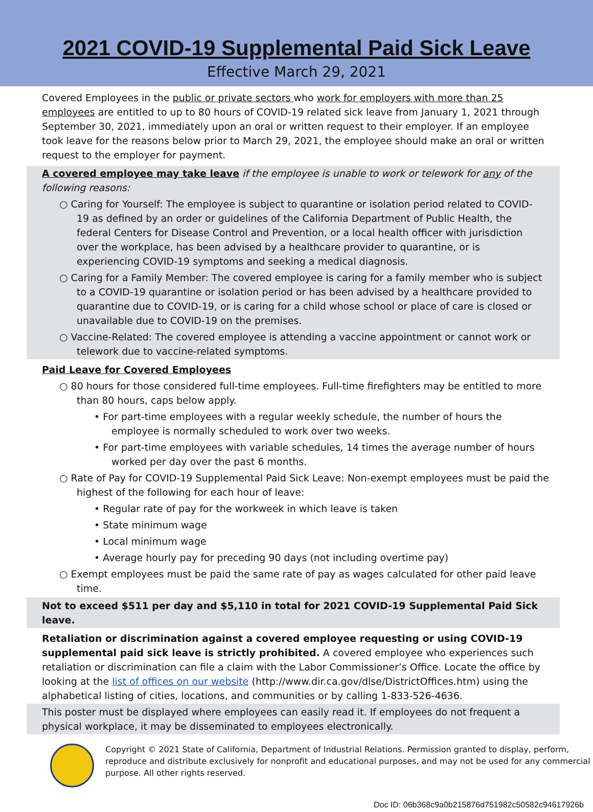2021 COVID-19 Supplemental Paid Sick Leave
Effective March 29, 2021
Covered Employees in the public or private sectors who work for employers with more than 25 employees are entitled to up to 80 hours of COVID-19 related sick leave from January 1, 2021 through September 30, 2021, immediately upon an oral or written request to their employer. If an employee took leave for the reasons below prior to March 29, 2021, the employee should make an oral or written request to the employer for payment.
A covered employee may take leave if the employee is unable to work or telework for any of the following reasons:
○ Caring for Yourself: The employee is subject to quarantine or isolation period related to COVID-19 as defined by an order or guidelines of the California Department of Public Health, the federal Centers for Disease Control and Prevention, or a local health officer with jurisdiction over the workplace, has been advised by a healthcare provider to quarantine, or is experiencing COVID-19 symptoms and seeking a medical diagnosis.
○ Caring for a Family Member: The covered employee is caring for a family member who is subject to a COVID-19 quarantine or isolation period or has been advised by a healthcare provided to quarantine due to COVID-19, or is caring for a child whose school or place of care is closed or unavailable due to COVID-19 on the premises.
○ Vaccine-Related: The covered employee is attending a vaccine appointment or cannot work or telework due to vaccine-related symptoms.
Paid Leave for Covered Employees
○ 80 hours for those considered full-time employees. Full-time firefighters may be entitled to more than 80 hours, caps below apply.
• For part-time employees with a regular weekly schedule, the number of hours the employee is normally scheduled to work over two weeks.
• For part-time employees with variable schedules, 14 times the average number of hours worked per day over the past 6 months.
○ Rate of Pay for COVID-19 Supplemental Paid Sick Leave: Non-exempt employees must be paid the highest of the following for each hour of leave:
• Regular rate of pay for the workweek in which leave is taken
• State minimum wage
• Local minimum wage
• Average hourly pay for preceding 90 days (not including overtime pay)
○ Exempt employees must be paid the same rate of pay as wages calculated for other paid leave time.
Not to exceed $511 per day and $5,110 in total for 2021 COVID-19 Supplemental Paid Sick leave.
Retaliation or discrimination against a covered employee requesting or using COVID-19 supplemental paid sick leave is strictly prohibited. A covered employee who experiences such retaliation or discrimination can file a claim with the Labor Commissioner’s Office. Locate the office by looking at the list of offices on our website (http://www.dir.ca.gov/dlse/DistrictOffices.htm) using the alphabetical listing of cities, locations, and communities or by calling 1-833-526-4636.
This poster must be displayed where employees can easily read it. If employees do not frequent a physical workplace, it may be disseminated to employees electronically.
Copyright © 2021 State of California, Department of Industrial Relations. Permission granted to display, perform, reproduce and distribute exclusively for nonprofit and educational purposes, and may not be used for any commercial purpose. All other rights reserved.
Doc ID: 06b368c9a0b215876d751982c50582c94617926b